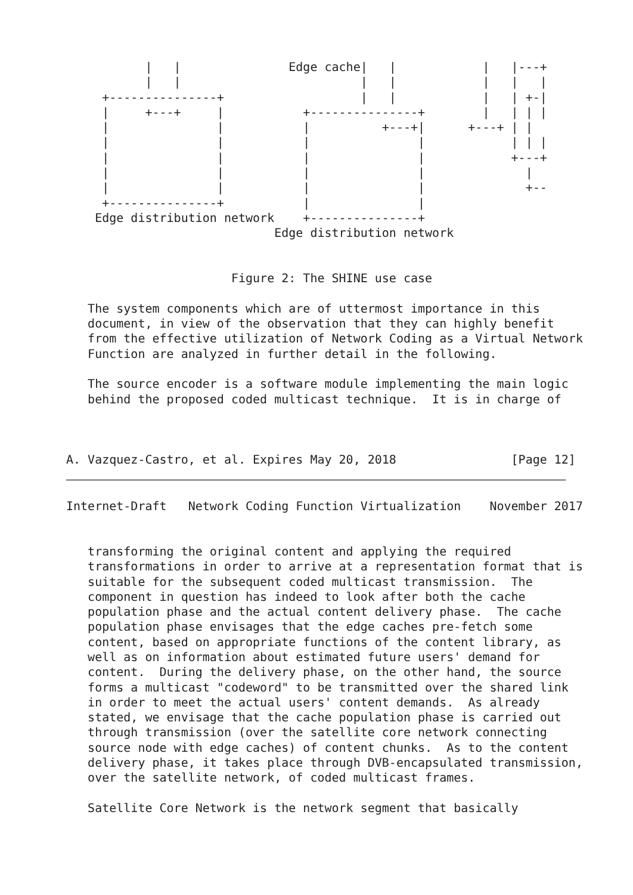|   |               Edge cache|   |            |   |---+
           |   |                         |   |            |   |   |
     +---------------+                   |   |            |   | +-|
     |     +---+     |           +---------------+        |   | | |
     |               |           |          +---+|      +---+ | |
     |               |           |               |            | | |
     |               |           |               |            +---+
     |               |           |               |              |
     |               |           |               |              +--
     +---------------+           |               |
    Edge distribution network    +---------------+
                             Edge distribution network


                       Figure 2: The SHINE use case

   The system components which are of uttermost importance in this
   document, in view of the observation that they can highly benefit
   from the effective utilization of Network Coding as a Virtual Network
   Function are analyzed in further detail in the following.

   The source encoder is a software module implementing the main logic
   behind the proposed coded multicast technique.  It is in charge of



A. Vazquez-Castro, et al. Expires May 20, 2018                [Page 12]
Internet-Draft   Network Coding Function Virtualization    November 2017


   transforming the original content and applying the required
   transformations in order to arrive at a representation format that is
   suitable for the subsequent coded multicast transmission.  The
   component in question has indeed to look after both the cache
   population phase and the actual content delivery phase.  The cache
   population phase envisages that the edge caches pre-fetch some
   content, based on appropriate functions of the content library, as
   well as on information about estimated future users' demand for
   content.  During the delivery phase, on the other hand, the source
   forms a multicast "codeword" to be transmitted over the shared link
   in order to meet the actual users' content demands.  As already
   stated, we envisage that the cache population phase is carried out
   through transmission (over the satellite core network connecting
   source node with edge caches) of content chunks.  As to the content
   delivery phase, it takes place through DVB-encapsulated transmission,
   over the satellite network, of coded multicast frames.

   Satellite Core Network is the network segment that basically